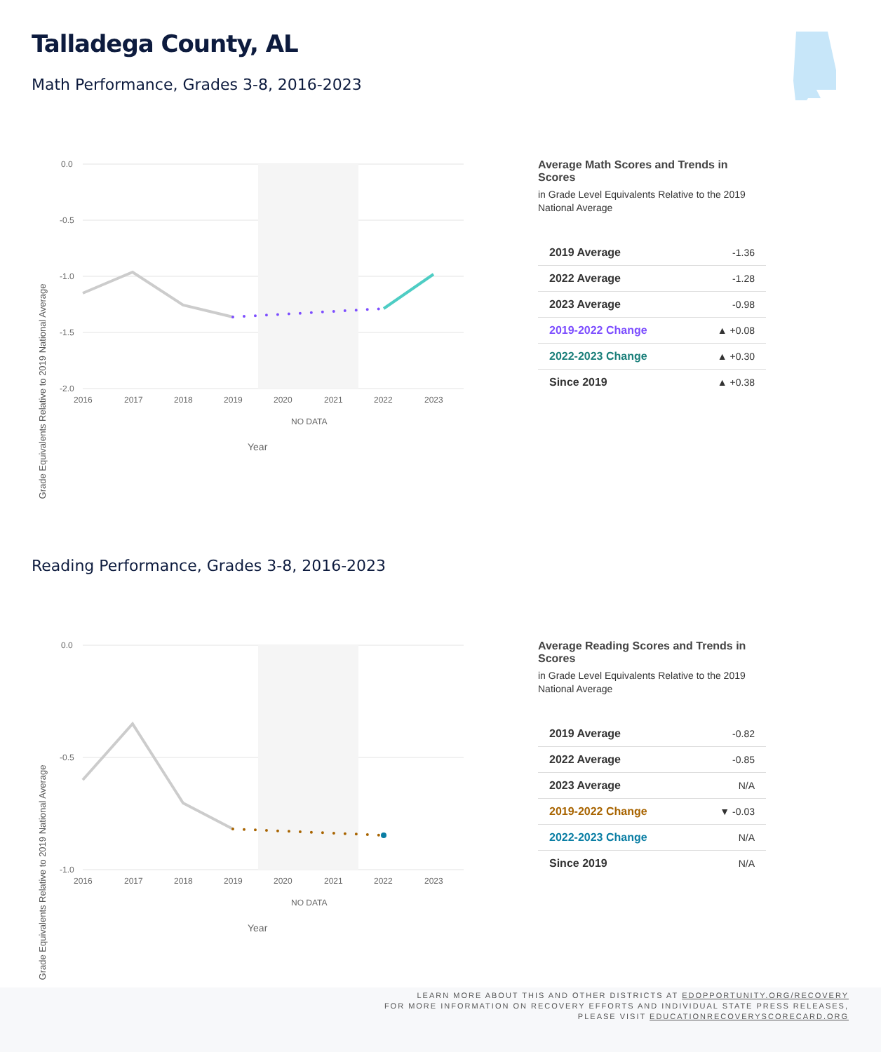Talladega County, AL
Math Performance, Grades 3-8, 2016-2023
Grade Equivalents Relative to 2019 National Average
0.0
-0.5
-1.0
-1.5
-2.0
2016
2017
2018
2019
2020
2021
2022
2023
NO DATA
Year
Average Math Scores and Trends in Scores
in Grade Level Equivalents Relative to the 2019 National Average
| 2019 Average | -1.36 |
| 2022 Average | -1.28 |
| 2023 Average | -0.98 |
| 2019-2022 Change | ▲ +0.08 |
| 2022-2023 Change | ▲ +0.30 |
| Since 2019 | ▲ +0.38 |
Reading Performance, Grades 3-8, 2016-2023
Grade Equivalents Relative to 2019 National Average
0.0
-0.5
-1.0
2016
2017
2018
2019
2020
2021
2022
2023
NO DATA
Year
Average Reading Scores and Trends in Scores
in Grade Level Equivalents Relative to the 2019 National Average
| 2019 Average | -0.82 |
| 2022 Average | -0.85 |
| 2023 Average | N/A |
| 2019-2022 Change | ▼ -0.03 |
| 2022-2023 Change | N/A |
| Since 2019 | N/A |
LEARN MORE ABOUT THIS AND OTHER DISTRICTS AT EDOPPORTUNITY.ORG/RECOVERY
FOR MORE INFORMATION ON RECOVERY EFFORTS AND INDIVIDUAL STATE PRESS RELEASES,
PLEASE VISIT EDUCATIONRECOVERYSCORECARD.ORG